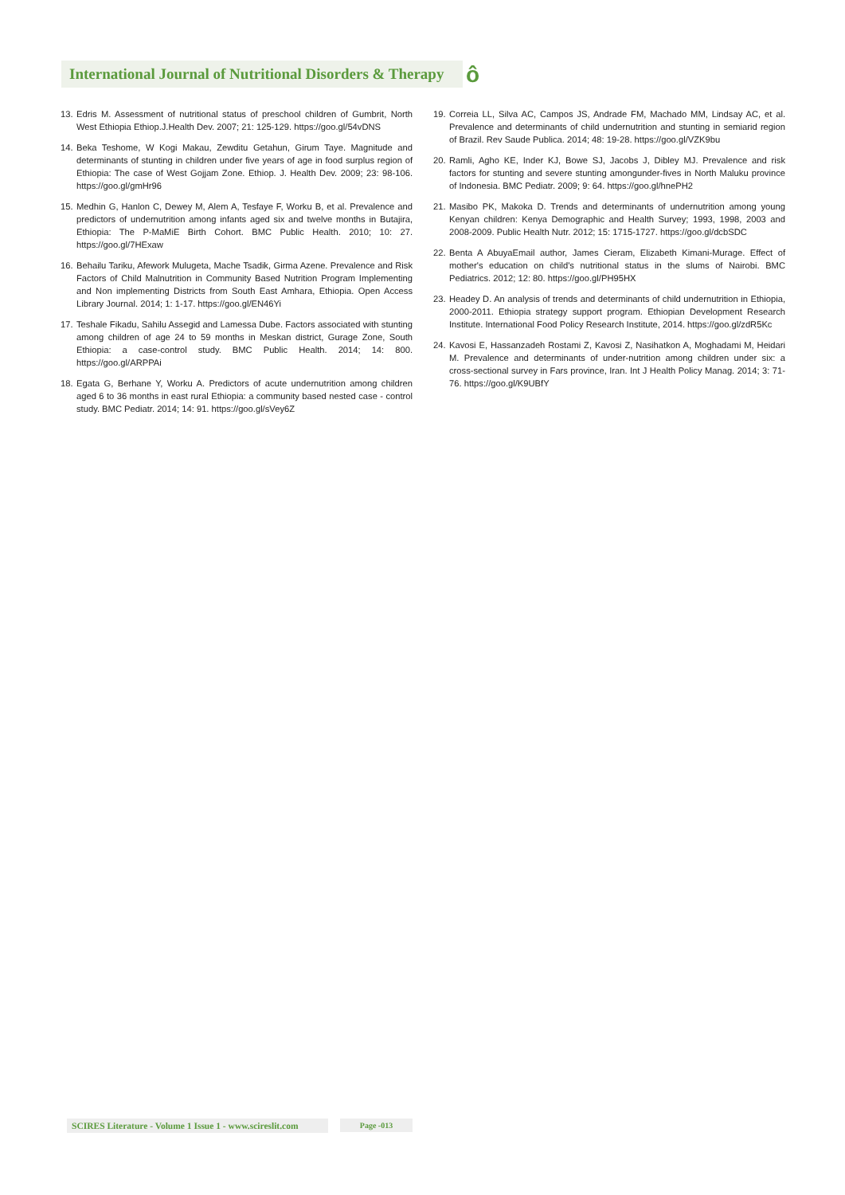International Journal of Nutritional Disorders & Therapy
ô
13.
Edris M. Assessment of nutritional status of preschool children of Gumbrit, North West Ethiopia Ethiop.J.Health Dev. 2007; 21: 125-129. https://goo.gl/54vDNS
14.
Beka Teshome, W Kogi Makau, Zewditu Getahun, Girum Taye. Magnitude and determinants of stunting in children under five years of age in food surplus region of Ethiopia: The case of West Gojjam Zone. Ethiop. J. Health Dev. 2009; 23: 98-106. https://goo.gl/gmHr96
15.
Medhin G, Hanlon C, Dewey M, Alem A, Tesfaye F, Worku B, et al. Prevalence and predictors of undernutrition among infants aged six and twelve months in Butajira, Ethiopia: The P-MaMiE Birth Cohort. BMC Public Health. 2010; 10: 27. https://goo.gl/7HExaw
16.
Behailu Tariku, Afework Mulugeta, Mache Tsadik, Girma Azene. Prevalence and Risk Factors of Child Malnutrition in Community Based Nutrition Program Implementing and Non implementing Districts from South East Amhara, Ethiopia. Open Access Library Journal. 2014; 1: 1-17. https://goo.gl/EN46Yi
17.
Teshale Fikadu, Sahilu Assegid and Lamessa Dube. Factors associated with stunting among children of age 24 to 59 months in Meskan district, Gurage Zone, South Ethiopia: a case-control study. BMC Public Health. 2014; 14: 800. https://goo.gl/ARPPAi
18.
Egata G, Berhane Y, Worku A. Predictors of acute undernutrition among children aged 6 to 36 months in east rural Ethiopia: a community based nested case - control study. BMC Pediatr. 2014; 14: 91. https://goo.gl/sVey6Z
19.
Correia LL, Silva AC, Campos JS, Andrade FM, Machado MM, Lindsay AC, et al. Prevalence and determinants of child undernutrition and stunting in semiarid region of Brazil. Rev Saude Publica. 2014; 48: 19-28. https://goo.gl/VZK9bu
20.
Ramli, Agho KE, Inder KJ, Bowe SJ, Jacobs J, Dibley MJ. Prevalence and risk factors for stunting and severe stunting amongunder-fives in North Maluku province of Indonesia. BMC Pediatr. 2009; 9: 64. https://goo.gl/hnePH2
21.
Masibo PK, Makoka D. Trends and determinants of undernutrition among young Kenyan children: Kenya Demographic and Health Survey; 1993, 1998, 2003 and 2008-2009. Public Health Nutr. 2012; 15: 1715-1727. https://goo.gl/dcbSDC
22.
Benta A AbuyaEmail author, James Cieram, Elizabeth Kimani-Murage. Effect of mother's education on child's nutritional status in the slums of Nairobi. BMC Pediatrics. 2012; 12: 80. https://goo.gl/PH95HX
23.
Headey D. An analysis of trends and determinants of child undernutrition in Ethiopia, 2000-2011. Ethiopia strategy support program. Ethiopian Development Research Institute. International Food Policy Research Institute, 2014. https://goo.gl/zdR5Kc
24.
Kavosi E, Hassanzadeh Rostami Z, Kavosi Z, Nasihatkon A, Moghadami M, Heidari M. Prevalence and determinants of under-nutrition among children under six: a cross-sectional survey in Fars province, Iran. Int J Health Policy Manag. 2014; 3: 71-76. https://goo.gl/K9UBfY
SCIRES Literature - Volume 1 Issue 1 - www.scireslit.com
Page -013